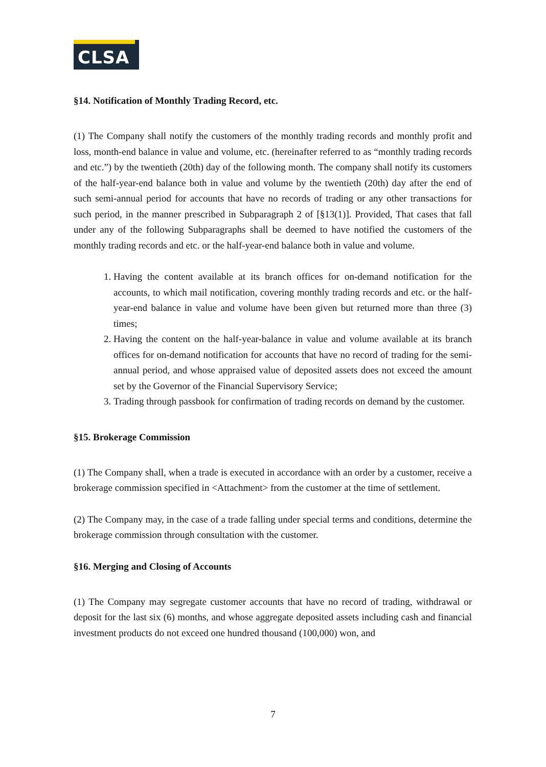CLSA
§14. Notification of Monthly Trading Record, etc.
(1) The Company shall notify the customers of the monthly trading records and monthly profit and loss, month-end balance in value and volume, etc. (hereinafter referred to as “monthly trading records and etc.”) by the twentieth (20th) day of the following month. The company shall notify its customers of the half-year-end balance both in value and volume by the twentieth (20th) day after the end of such semi-annual period for accounts that have no records of trading or any other transactions for such period, in the manner prescribed in Subparagraph 2 of [§13(1)]. Provided, That cases that fall under any of the following Subparagraphs shall be deemed to have notified the customers of the monthly trading records and etc. or the half-year-end balance both in value and volume.
1. Having the content available at its branch offices for on-demand notification for the accounts, to which mail notification, covering monthly trading records and etc. or the half-year-end balance in value and volume have been given but returned more than three (3) times;
2. Having the content on the half-year-balance in value and volume available at its branch offices for on-demand notification for accounts that have no record of trading for the semi-annual period, and whose appraised value of deposited assets does not exceed the amount set by the Governor of the Financial Supervisory Service;
3. Trading through passbook for confirmation of trading records on demand by the customer.
§15. Brokerage Commission
(1) The Company shall, when a trade is executed in accordance with an order by a customer, receive a brokerage commission specified in <Attachment> from the customer at the time of settlement.
(2) The Company may, in the case of a trade falling under special terms and conditions, determine the brokerage commission through consultation with the customer.
§16. Merging and Closing of Accounts
(1) The Company may segregate customer accounts that have no record of trading, withdrawal or deposit for the last six (6) months, and whose aggregate deposited assets including cash and financial investment products do not exceed one hundred thousand (100,000) won, and
7